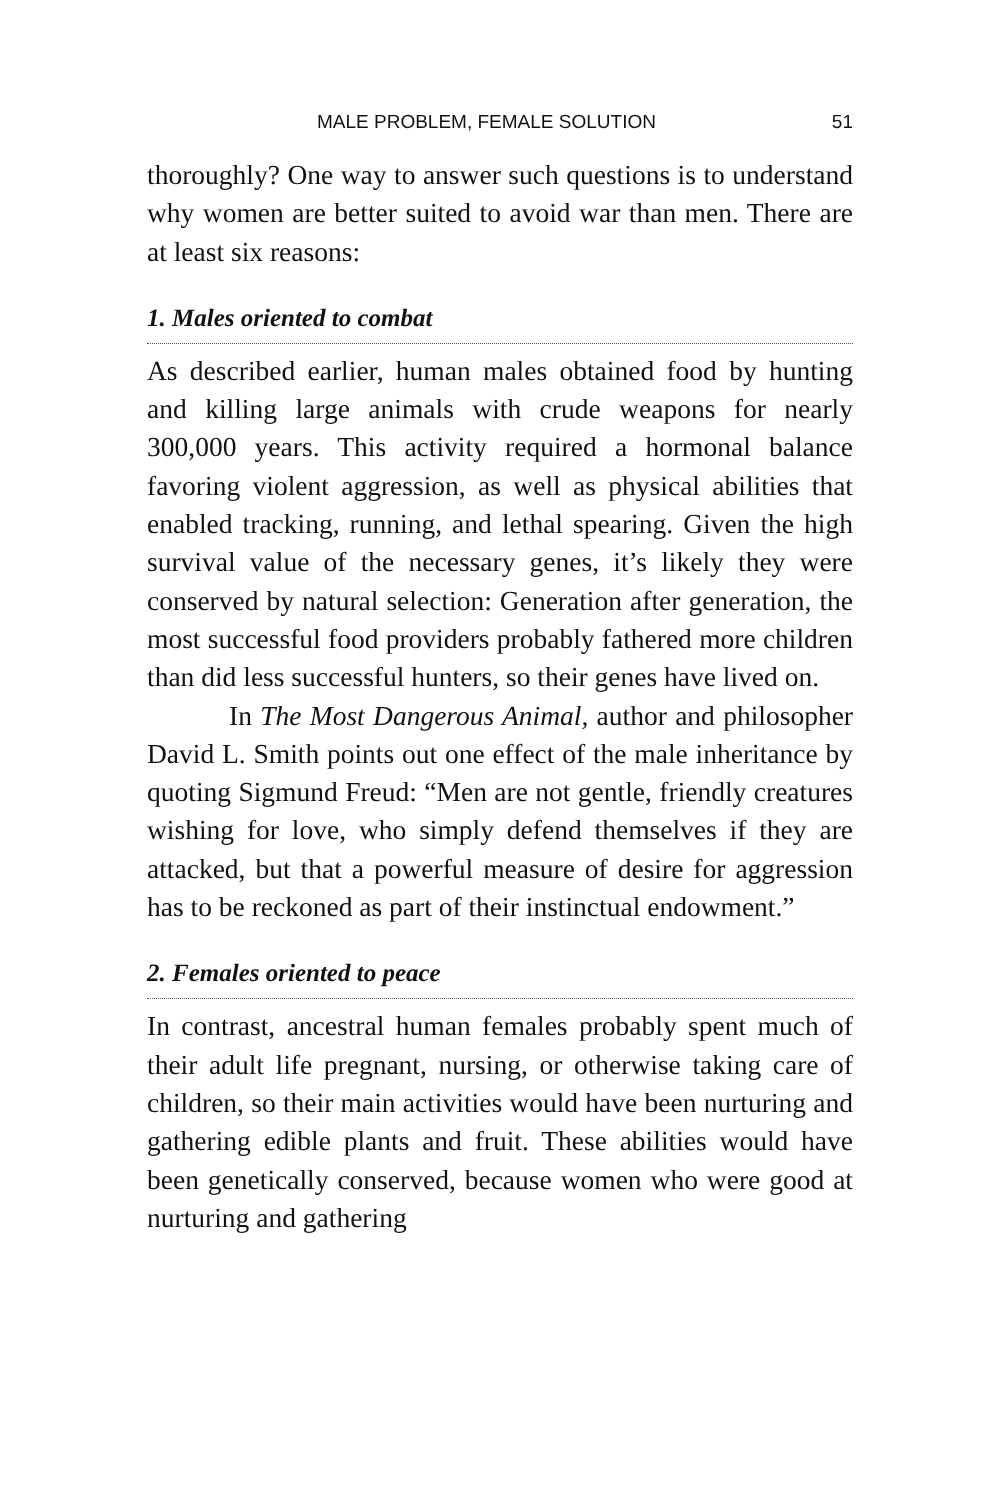MALE PROBLEM, FEMALE SOLUTION 51
thoroughly? One way to answer such questions is to understand why women are better suited to avoid war than men. There are at least six reasons:
1. Males oriented to combat
As described earlier, human males obtained food by hunting and killing large animals with crude weapons for nearly 300,000 years. This activity required a hormonal balance favoring violent aggression, as well as physical abilities that enabled tracking, running, and lethal spearing. Given the high survival value of the necessary genes, it’s likely they were conserved by natural selection: Generation after generation, the most successful food providers probably fathered more children than did less successful hunters, so their genes have lived on.
In The Most Dangerous Animal, author and philosopher David L. Smith points out one effect of the male inheritance by quoting Sigmund Freud: “Men are not gentle, friendly creatures wishing for love, who simply defend themselves if they are attacked, but that a powerful measure of desire for aggression has to be reckoned as part of their instinctual endowment.”
2. Females oriented to peace
In contrast, ancestral human females probably spent much of their adult life pregnant, nursing, or otherwise taking care of children, so their main activities would have been nurturing and gathering edible plants and fruit. These abilities would have been genetically conserved, because women who were good at nurturing and gathering